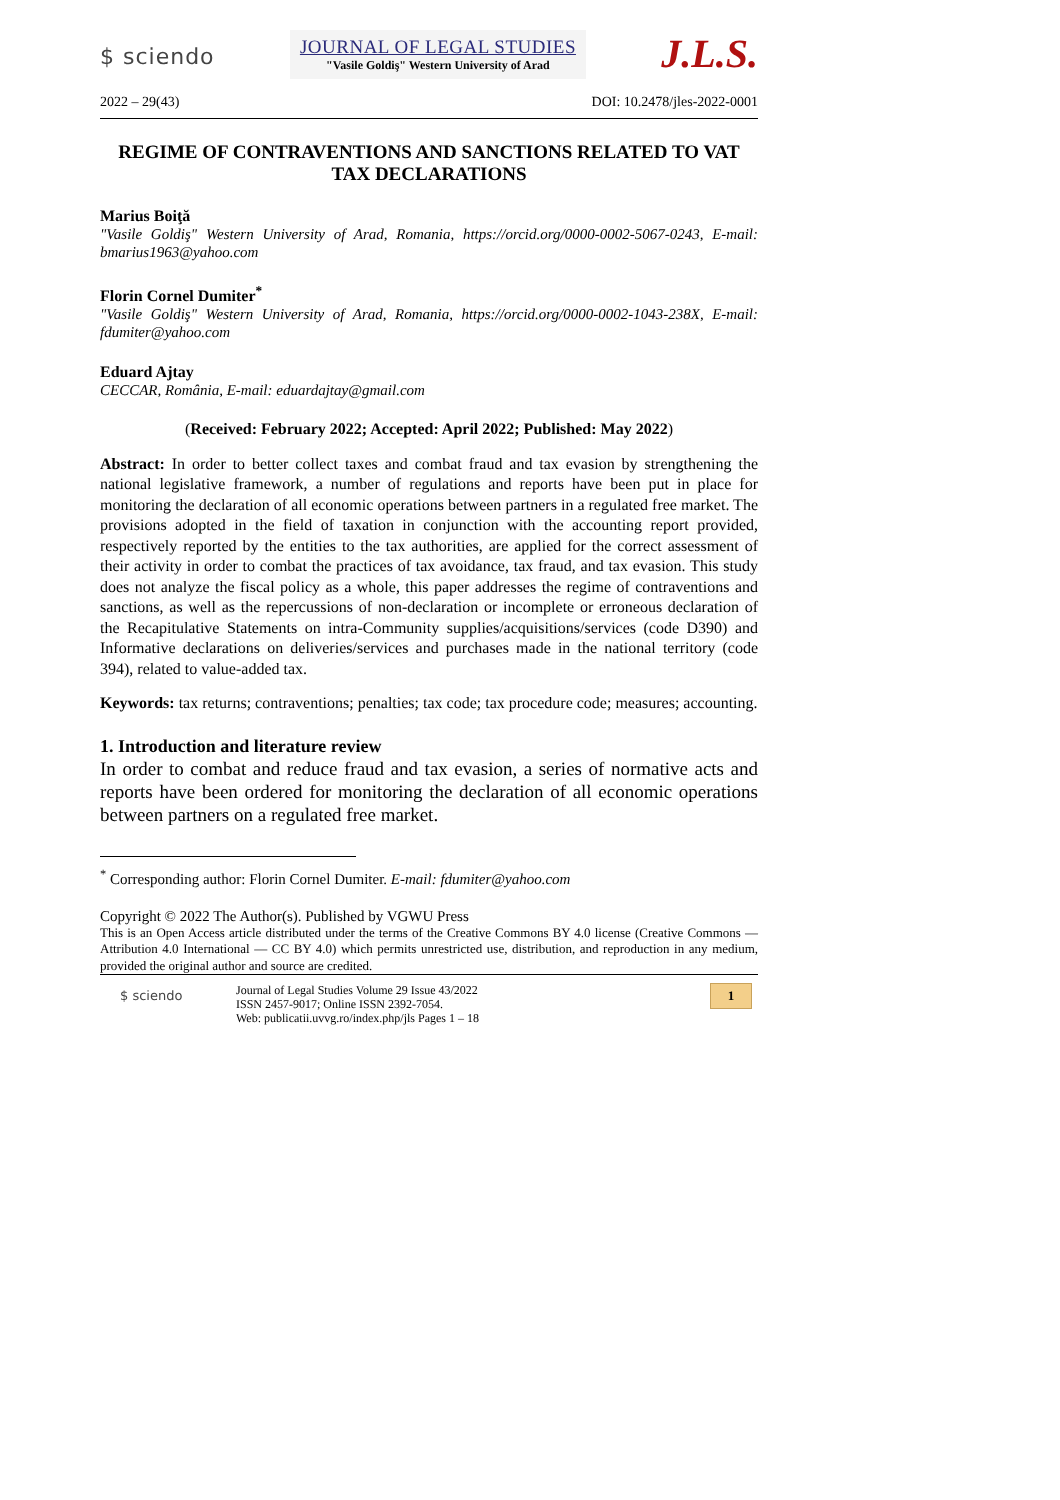$ sciendo
JOURNAL OF LEGAL STUDIES
"Vasile Goldiş" Western University of Arad
J.L.S.
2022 – 29(43) DOI: 10.2478/jles-2022-0001
REGIME OF CONTRAVENTIONS AND SANCTIONS RELATED TO VAT TAX DECLARATIONS
Marius Boiţă
"Vasile Goldiş" Western University of Arad, Romania, https://orcid.org/0000-0002-5067-0243, E-mail: bmarius1963@yahoo.com
Florin Cornel Dumiter<sup>*</sup>
"Vasile Goldiş" Western University of Arad, Romania, https://orcid.org/0000-0002-1043-238X, E-mail: fdumiter@yahoo.com
Eduard Ajtay
CECCAR, România, E-mail: eduardajtay@gmail.com
(Received: February 2022; Accepted: April 2022; Published: May 2022)
Abstract: In order to better collect taxes and combat fraud and tax evasion by strengthening the national legislative framework, a number of regulations and reports have been put in place for monitoring the declaration of all economic operations between partners in a regulated free market. The provisions adopted in the field of taxation in conjunction with the accounting report provided, respectively reported by the entities to the tax authorities, are applied for the correct assessment of their activity in order to combat the practices of tax avoidance, tax fraud, and tax evasion. This study does not analyze the fiscal policy as a whole, this paper addresses the regime of contraventions and sanctions, as well as the repercussions of non-declaration or incomplete or erroneous declaration of the Recapitulative Statements on intra-Community supplies/acquisitions/services (code D390) and Informative declarations on deliveries/services and purchases made in the national territory (code 394), related to value-added tax.
Keywords: tax returns; contraventions; penalties; tax code; tax procedure code; measures; accounting.
1. Introduction and literature review
In order to combat and reduce fraud and tax evasion, a series of normative acts and reports have been ordered for monitoring the declaration of all economic operations between partners on a regulated free market.
<sup>*</sup> Corresponding author: Florin Cornel Dumiter. E-mail: fdumiter@yahoo.com
Copyright © 2022 The Author(s). Published by VGWU Press
This is an Open Access article distributed under the terms of the Creative Commons BY 4.0 license (Creative Commons — Attribution 4.0 International — CC BY 4.0) which permits unrestricted use, distribution, and reproduction in any medium, provided the original author and source are credited.
$ sciendo
Journal of Legal Studies Volume 29 Issue 43/2022
ISSN 2457-9017; Online ISSN 2392-7054.
Web: publicatii.uvvg.ro/index.php/jls Pages 1 – 18
1